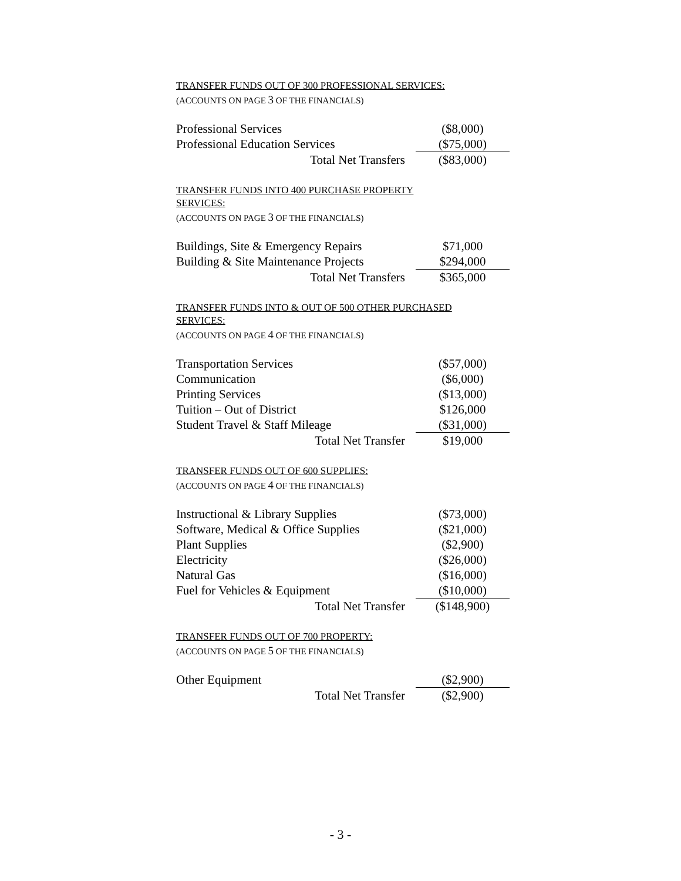TRANSFER FUNDS OUT OF 300 PROFESSIONAL SERVICES:
(ACCOUNTS ON PAGE 3 OF THE FINANCIALS)
| Professional Services | ($8,000) |
| Professional Education Services | ($75,000) |
| Total Net Transfers | ($83,000) |
TRANSFER FUNDS INTO 400 PURCHASE PROPERTY
SERVICES:
(ACCOUNTS ON PAGE 3 OF THE FINANCIALS)
| Buildings, Site & Emergency Repairs | $71,000 |
| Building & Site Maintenance Projects | $294,000 |
| Total Net Transfers | $365,000 |
TRANSFER FUNDS INTO & OUT OF 500 OTHER PURCHASED
SERVICES:
(ACCOUNTS ON PAGE 4 OF THE FINANCIALS)
| Transportation Services | ($57,000) |
| Communication | ($6,000) |
| Printing Services | ($13,000) |
| Tuition – Out of District | $126,000 |
| Student Travel & Staff Mileage | ($31,000) |
| Total Net Transfer | $19,000 |
TRANSFER FUNDS OUT OF 600 SUPPLIES:
(ACCOUNTS ON PAGE 4 OF THE FINANCIALS)
| Instructional & Library Supplies | ($73,000) |
| Software, Medical & Office Supplies | ($21,000) |
| Plant Supplies | ($2,900) |
| Electricity | ($26,000) |
| Natural Gas | ($16,000) |
| Fuel for Vehicles & Equipment | ($10,000) |
| Total Net Transfer | ($148,900) |
TRANSFER FUNDS OUT OF 700 PROPERTY:
(ACCOUNTS ON PAGE 5 OF THE FINANCIALS)
| Other Equipment | ($2,900) |
| Total Net Transfer | ($2,900) |
- 3 -